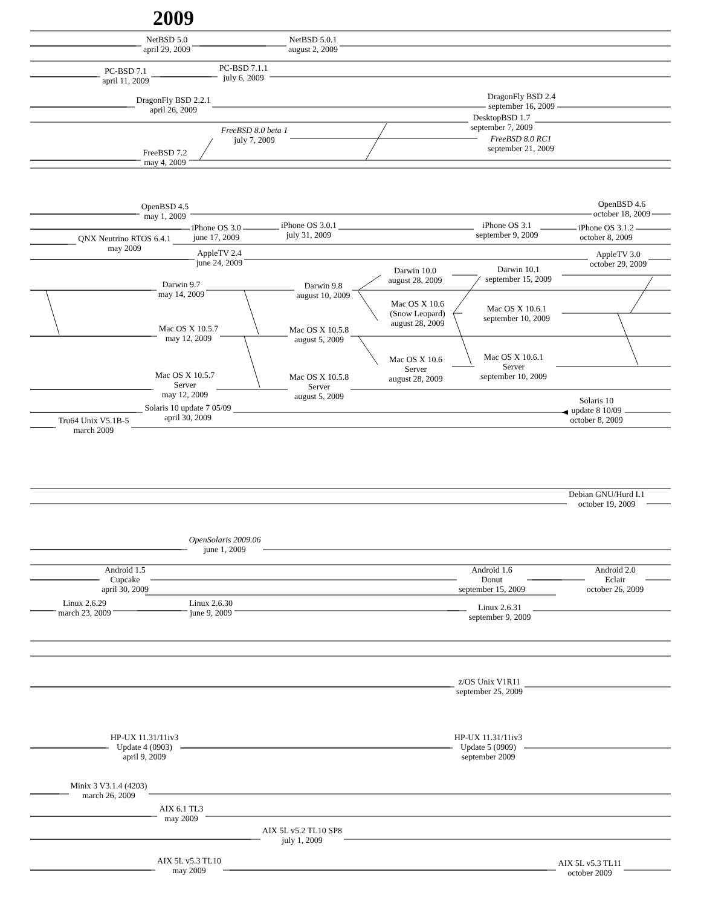2009
NetBSD 5.0
april 29, 2009
NetBSD 5.0.1
august 2, 2009
PC-BSD 7.1
april 11, 2009
PC-BSD 7.1.1
july 6, 2009
DragonFly BSD 2.2.1
april 26, 2009
DragonFly BSD 2.4
september 16, 2009
DesktopBSD 1.7
september 7, 2009
FreeBSD 8.0 beta 1
july 7, 2009
FreeBSD 8.0 RC1
september 21, 2009
FreeBSD 7.2
may 4, 2009
OpenBSD 4.5
may 1, 2009
OpenBSD 4.6
october 18, 2009
iPhone OS 3.0
june 17, 2009
iPhone OS 3.0.1
july 31, 2009
iPhone OS 3.1
september 9, 2009
iPhone OS 3.1.2
october 8, 2009
QNX Neutrino RTOS 6.4.1
may 2009
AppleTV 2.4
june 24, 2009
AppleTV 3.0
october 29, 2009
Darwin 10.0
august 28, 2009
Darwin 10.1
september 15, 2009
Darwin 9.7
may 14, 2009
Darwin 9.8
august 10, 2009
Mac OS X 10.6
(Snow Leopard)
august 28, 2009
Mac OS X 10.6.1
september 10, 2009
Mac OS X 10.5.7
may 12, 2009
Mac OS X 10.5.8
august 5, 2009
Mac OS X 10.6
Server
august 28, 2009
Mac OS X 10.6.1
Server
september 10, 2009
Mac OS X 10.5.7
Server
may 12, 2009
Mac OS X 10.5.8
Server
august 5, 2009
Solaris 10 update 7 05/09
april 30, 2009
Solaris 10
update 8 10/09
october 8, 2009
Tru64 Unix V5.1B-5
march 2009
Debian GNU/Hurd L1
october 19, 2009
OpenSolaris 2009.06
june 1, 2009
Android 1.5
Cupcake
april 30, 2009
Android 1.6
Donut
september 15, 2009
Android 2.0
Eclair
october 26, 2009
Linux 2.6.29
march 23, 2009
Linux 2.6.30
june 9, 2009
Linux 2.6.31
september 9, 2009
z/OS Unix V1R11
september 25, 2009
HP-UX 11.31/11iv3
Update 4 (0903)
april 9, 2009
HP-UX 11.31/11iv3
Update 5 (0909)
september 2009
Minix 3 V3.1.4 (4203)
march 26, 2009
AIX 6.1 TL3
may 2009
AIX 5L v5.2 TL10 SP8
july 1, 2009
AIX 5L v5.3 TL10
may 2009
AIX 5L v5.3 TL11
october 2009